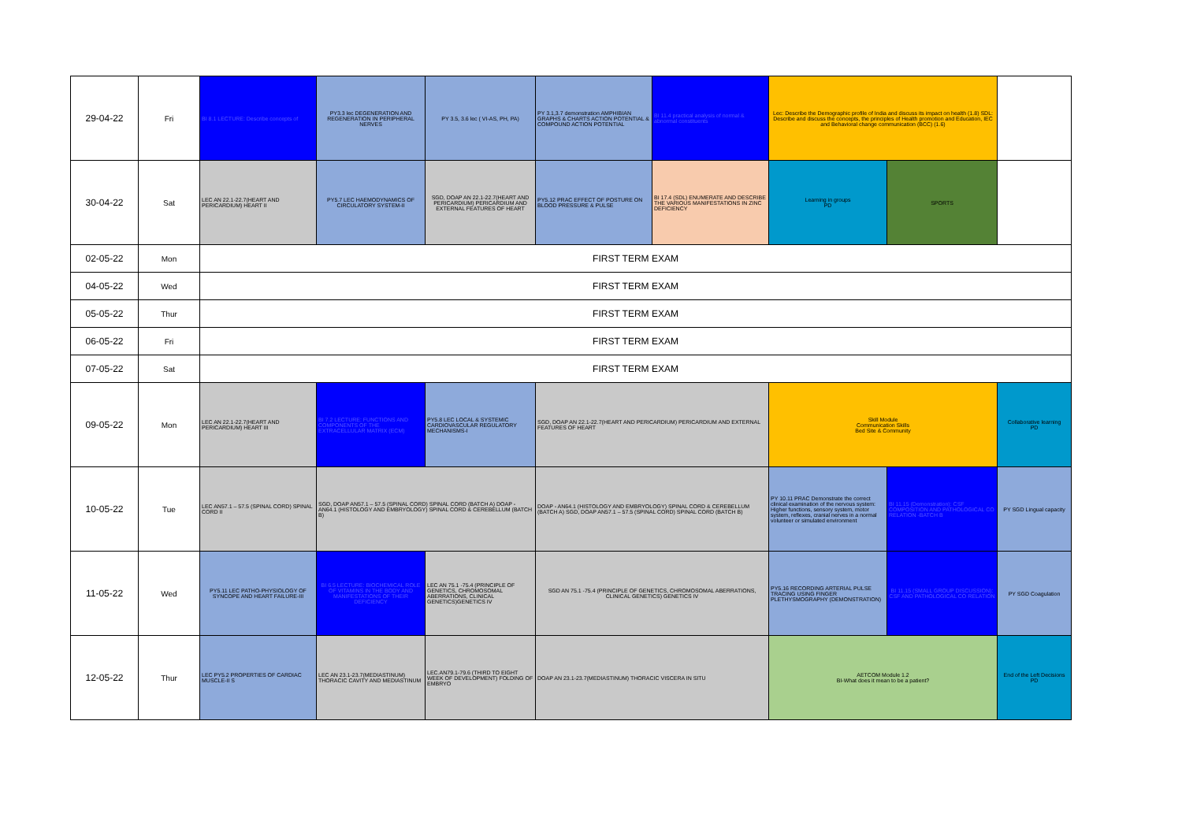| 29-04-22 | Fri | BI 8.1 LECTURE: Describe concepts of | PY3.3 lec DEGENERATION AND REGENERATION IN PERIPHERAL NERVES | PY 3.5, 3.6 lec ( VI-AS, PH, PA) | PY 3.1,3.7 demonstration AMPHIBIAN GRAPHS & CHARTS ACTION POTENTIAL & COMPOUND ACTION POTENTIAL | BI 11.4 practical analysis of normal & abnormal constituents | Lec: Describe the Demographic profile of India and discuss its impact on health (1.8) SDL: Describe and discuss the concepts, the principles of Health promotion and Education, IEC and Behavioral change communication (BCC) (1.6) | | |
| 30-04-22 | Sat | LEC AN 22.1-22.7(HEART AND PERICARDIUM) HEART II | PY5.7 LEC HAEMODYNAMICS OF CIRCULATORY SYSTEM-II | SGD, DOAP AN 22.1-22.7(HEART AND PERICARDIUM) PERICARDIUM AND EXTERNAL FEATURES OF HEART | PY5.12 PRAC EFFECT OF POSTURE ON BLOOD PRESSURE & PULSE | BI 17.4 (SDL) ENUMERATE AND DESCRIBE THE VARIOUS MANIFESTATIONS IN ZINC DEFICIENCY | Learning in groups PD | SPORTS | |
| 02-05-22 | Mon | FIRST TERM EXAM | | | | | | | |
| 04-05-22 | Wed | FIRST TERM EXAM | | | | | | | |
| 05-05-22 | Thur | FIRST TERM EXAM | | | | | | | |
| 06-05-22 | Fri | FIRST TERM EXAM | | | | | | | |
| 07-05-22 | Sat | FIRST TERM EXAM | | | | | | | |
| 09-05-22 | Mon | LEC AN 22.1-22.7(HEART AND PERICARDIUM) HEART III | BI 7.2 LECTURE: FUNCTIONS AND COMPONENTS OF THE EXTRACELLULAR MATRIX (ECM) | PY5.8 LEC LOCAL & SYSTEMIC CARDIOVASCULAR REGULATORY MECHANISMS-I | SGD, DOAP AN 22.1-22.7(HEART AND PERICARDIUM) PERICARDIUM AND EXTERNAL FEATURES OF HEART | | Skill Module Communication Skills Bed Site & Community | | Collaborative learning PD |
| 10-05-22 | Tue | LEC AN57.1 – 57.5 (SPINAL CORD) SPINAL CORD II | SGD, DOAP AN57.1 – 57.5 (SPINAL CORD) SPINAL CORD (BATCH A) DOAP - AN64.1 (HISTOLOGY AND EMBRYOLOGY) SPINAL CORD & CEREBELLUM (BATCH B) | | DOAP - AN64.1 (HISTOLOGY AND EMBRYOLOGY) SPINAL CORD & CEREBELLUM (BATCH A) SGD, DOAP AN57.1 – 57.5 (SPINAL CORD) SPINAL CORD (BATCH B) | | PY 10.11 PRAC Demonstrate the correct clinical examination of the nervous system: Higher functions, sensory system, motor system, reflexes, cranial nerves in a normal volunteer or simulated environment | BI 11.15 (Demonstration): CSF COMPOSITION AND PATHOLOGICAL CO RELATION -BATCH B | PY SGD Lingual capacity |
| 11-05-22 | Wed | PY5.11 LEC PATHO-PHYSIOLOGY OF SYNCOPE AND HEART FAILURE-III | BI 6.5 LECTURE: BIOCHEMICAL ROLE OF VITAMINS IN THE BODY AND MANIFESTATIONS OF THEIR DEFICIENCY | LEC AN 75.1 -75.4 (PRINCIPLE OF GENETICS, CHROMOSOMAL ABERRATIONS, CLINICAL GENETICS)GENETICS IV | SGD AN 75.1 -75.4 (PRINCIPLE OF GENETICS, CHROMOSOMAL ABERRATIONS, CLINICAL GENETICS) GENETICS IV | | PY5.16 RECORDING ARTERIAL PULSE TRACING USING FINGER PLETHYSMOGRAPHY (DEMONSTRATION) | BI 11.15 (SMALL GROUP DISCUSSION): CSF AND PATHOLOGICAL CO RELATION | PY SGD Coagulation |
| 12-05-22 | Thur | LEC PY5.2 PROPERTIES OF CARDIAC MUSCLE-II S | LEC AN 23.1-23.7(MEDIASTINUM) THORACIC CAVITY AND MEDIASTINUM | LEC.AN79.1-79.6 (THIRD TO EIGHT WEEK OF DEVELOPMENT) FOLDING OF EMBRYO | DOAP AN 23.1-23.7(MEDIASTINUM) THORACIC VISCERA IN SITU | | AETCOM Module 1.2 BI-What does it mean to be a patient? | | End of the Left Decisions PD |